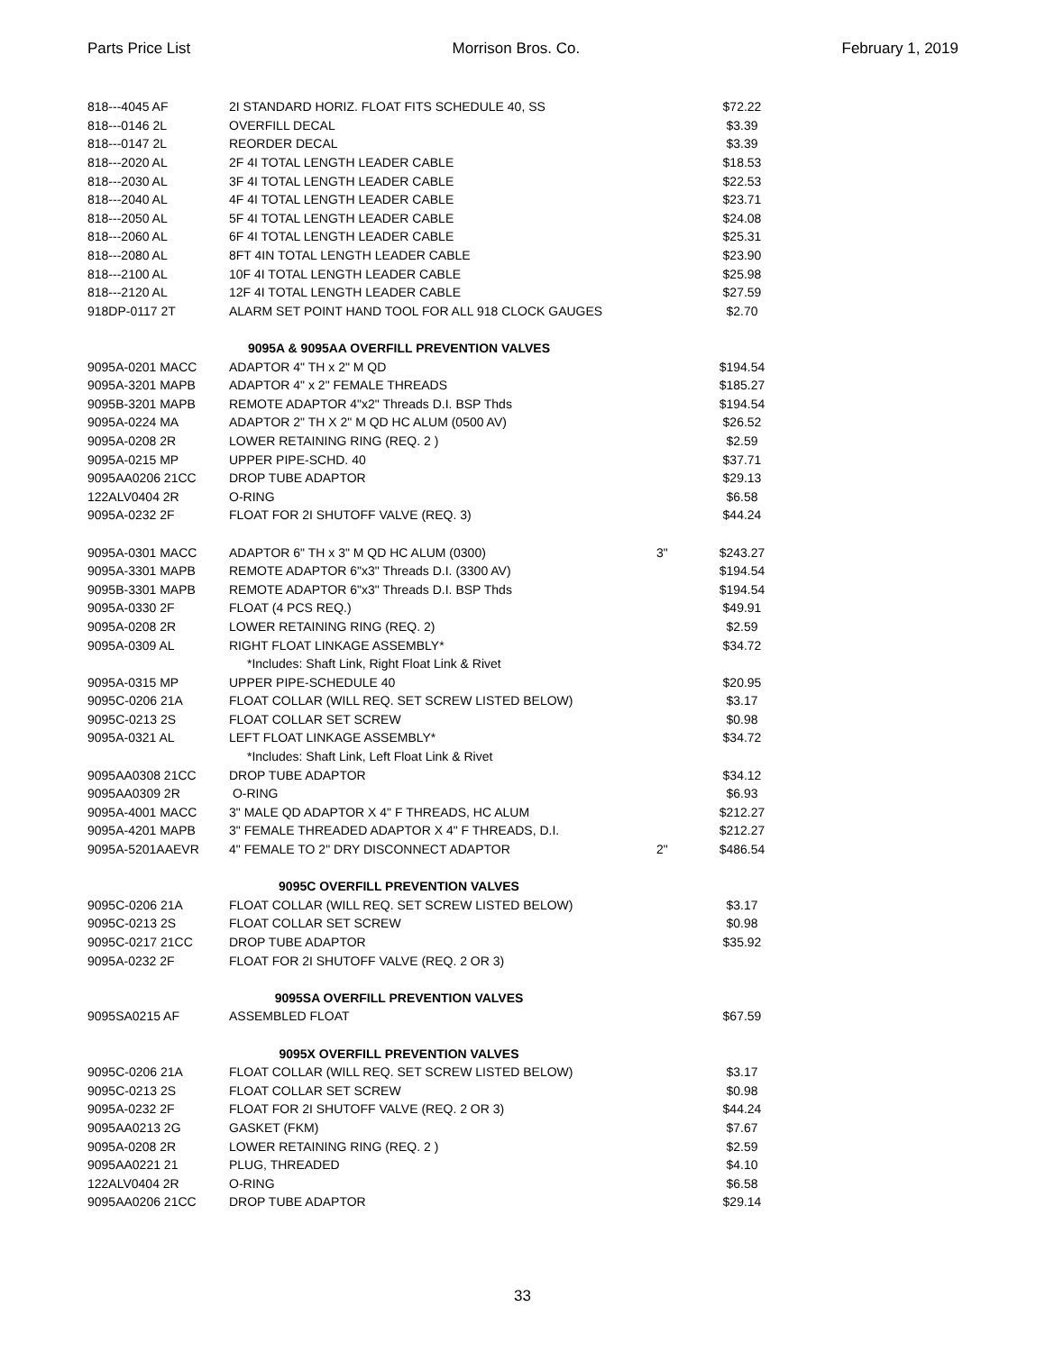Parts Price List Morrison Bros. Co. February 1, 2019
| 818---4045 AF | 2I STANDARD HORIZ. FLOAT FITS SCHEDULE 40, SS | | $72.22 |
| 818---0146 2L | OVERFILL DECAL | | $3.39 |
| 818---0147 2L | REORDER DECAL | | $3.39 |
| 818---2020 AL | 2F 4I TOTAL LENGTH LEADER CABLE | | $18.53 |
| 818---2030 AL | 3F 4I TOTAL LENGTH LEADER CABLE | | $22.53 |
| 818---2040 AL | 4F 4I TOTAL LENGTH LEADER CABLE | | $23.71 |
| 818---2050 AL | 5F 4I TOTAL LENGTH LEADER CABLE | | $24.08 |
| 818---2060 AL | 6F 4I TOTAL LENGTH LEADER CABLE | | $25.31 |
| 818---2080 AL | 8FT 4IN TOTAL LENGTH LEADER CABLE | | $23.90 |
| 818---2100 AL | 10F 4I TOTAL LENGTH LEADER CABLE | | $25.98 |
| 818---2120 AL | 12F 4I TOTAL LENGTH LEADER CABLE | | $27.59 |
| 918DP-0117 2T | ALARM SET POINT HAND TOOL FOR ALL 918 CLOCK GAUGES | | $2.70 |
| 9095A & 9095AA OVERFILL PREVENTION VALVES | | | |
| 9095A-0201 MACC | ADAPTOR 4" TH x 2" M QD | | $194.54 |
| 9095A-3201 MAPB | ADAPTOR 4" x 2" FEMALE THREADS | | $185.27 |
| 9095B-3201 MAPB | REMOTE ADAPTOR 4"x2" Threads D.I. BSP Thds | | $194.54 |
| 9095A-0224 MA | ADAPTOR 2" TH X 2" M QD HC ALUM (0500 AV) | | $26.52 |
| 9095A-0208 2R | LOWER RETAINING RING (REQ. 2 ) | | $2.59 |
| 9095A-0215 MP | UPPER PIPE-SCHD. 40 | | $37.71 |
| 9095AA0206 21CC | DROP TUBE ADAPTOR | | $29.13 |
| 122ALV0404 2R | O-RING | | $6.58 |
| 9095A-0232 2F | FLOAT FOR 2I SHUTOFF VALVE (REQ. 3) | | $44.24 |
| 9095A-0301 MACC | ADAPTOR 6" TH x 3" M QD HC ALUM (0300) | 3" | $243.27 |
| 9095A-3301 MAPB | REMOTE ADAPTOR 6"x3" Threads D.I. (3300 AV) | | $194.54 |
| 9095B-3301 MAPB | REMOTE ADAPTOR 6"x3" Threads D.I. BSP Thds | | $194.54 |
| 9095A-0330 2F | FLOAT (4 PCS REQ.) | | $49.91 |
| 9095A-0208 2R | LOWER RETAINING RING (REQ. 2) | | $2.59 |
| 9095A-0309 AL | RIGHT FLOAT LINKAGE ASSEMBLY* | | $34.72 |
| | *Includes: Shaft Link, Right Float Link & Rivet | | |
| 9095A-0315 MP | UPPER PIPE-SCHEDULE 40 | | $20.95 |
| 9095C-0206 21A | FLOAT COLLAR (WILL REQ. SET SCREW LISTED BELOW) | | $3.17 |
| 9095C-0213 2S | FLOAT COLLAR SET SCREW | | $0.98 |
| 9095A-0321 AL | LEFT FLOAT LINKAGE ASSEMBLY* | | $34.72 |
| | *Includes: Shaft Link, Left Float Link & Rivet | | |
| 9095AA0308 21CC | DROP TUBE ADAPTOR | | $34.12 |
| 9095AA0309 2R | O-RING | | $6.93 |
| 9095A-4001 MACC | 3" MALE QD ADAPTOR X 4" F THREADS, HC ALUM | | $212.27 |
| 9095A-4201 MAPB | 3" FEMALE THREADED ADAPTOR X 4" F THREADS, D.I. | | $212.27 |
| 9095A-5201AAEVR | 4" FEMALE TO 2" DRY DISCONNECT ADAPTOR | 2" | $486.54 |
| 9095C OVERFILL PREVENTION VALVES | | | |
| 9095C-0206 21A | FLOAT COLLAR (WILL REQ. SET SCREW LISTED BELOW) | | $3.17 |
| 9095C-0213 2S | FLOAT COLLAR SET SCREW | | $0.98 |
| 9095C-0217 21CC | DROP TUBE ADAPTOR | | $35.92 |
| 9095A-0232 2F | FLOAT FOR 2I SHUTOFF VALVE (REQ. 2 OR 3) | | |
| 9095SA OVERFILL PREVENTION VALVES | | | |
| 9095SA0215 AF | ASSEMBLED FLOAT | | $67.59 |
| 9095X OVERFILL PREVENTION VALVES | | | |
| 9095C-0206 21A | FLOAT COLLAR (WILL REQ. SET SCREW LISTED BELOW) | | $3.17 |
| 9095C-0213 2S | FLOAT COLLAR SET SCREW | | $0.98 |
| 9095A-0232 2F | FLOAT FOR 2I SHUTOFF VALVE (REQ. 2 OR 3) | | $44.24 |
| 9095AA0213 2G | GASKET (FKM) | | $7.67 |
| 9095A-0208 2R | LOWER RETAINING RING (REQ. 2 ) | | $2.59 |
| 9095AA0221 21 | PLUG, THREADED | | $4.10 |
| 122ALV0404 2R | O-RING | | $6.58 |
| 9095AA0206 21CC | DROP TUBE ADAPTOR | | $29.14 |
33